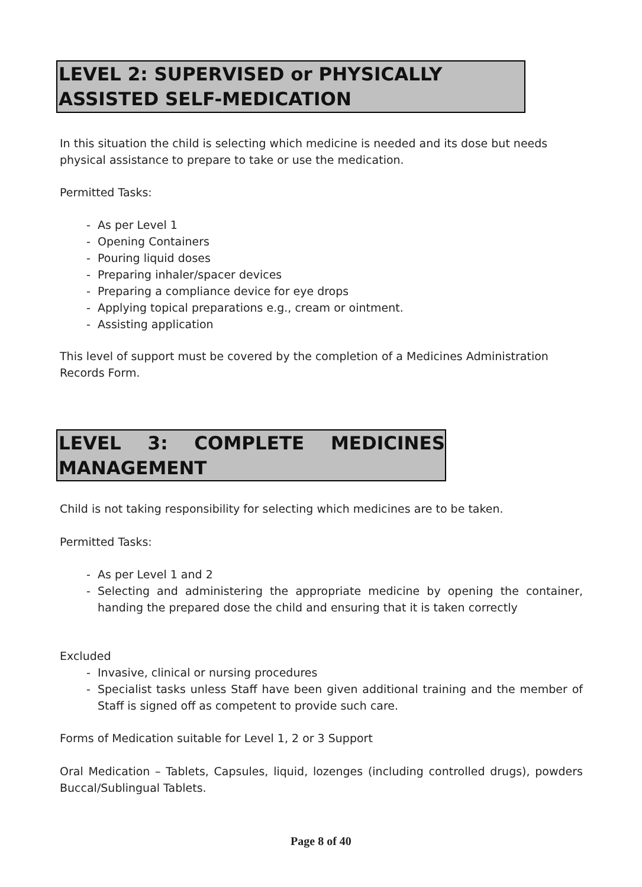LEVEL 2: SUPERVISED or PHYSICALLY ASSISTED SELF-MEDICATION
In this situation the child is selecting which medicine is needed and its dose but needs physical assistance to prepare to take or use the medication.
Permitted Tasks:
- As per Level 1
- Opening Containers
- Pouring liquid doses
- Preparing inhaler/spacer devices
- Preparing a compliance device for eye drops
- Applying topical preparations e.g., cream or ointment.
- Assisting application
This level of support must be covered by the completion of a Medicines Administration Records Form.
LEVEL 3: COMPLETE MEDICINES MANAGEMENT
Child is not taking responsibility for selecting which medicines are to be taken.
Permitted Tasks:
- As per Level 1 and 2
- Selecting and administering the appropriate medicine by opening the container, handing the prepared dose the child and ensuring that it is taken correctly
Excluded
- Invasive, clinical or nursing procedures
- Specialist tasks unless Staff have been given additional training and the member of Staff is signed off as competent to provide such care.
Forms of Medication suitable for Level 1, 2 or 3 Support
Oral Medication – Tablets, Capsules, liquid, lozenges (including controlled drugs), powders Buccal/Sublingual Tablets.
Page 8 of 40